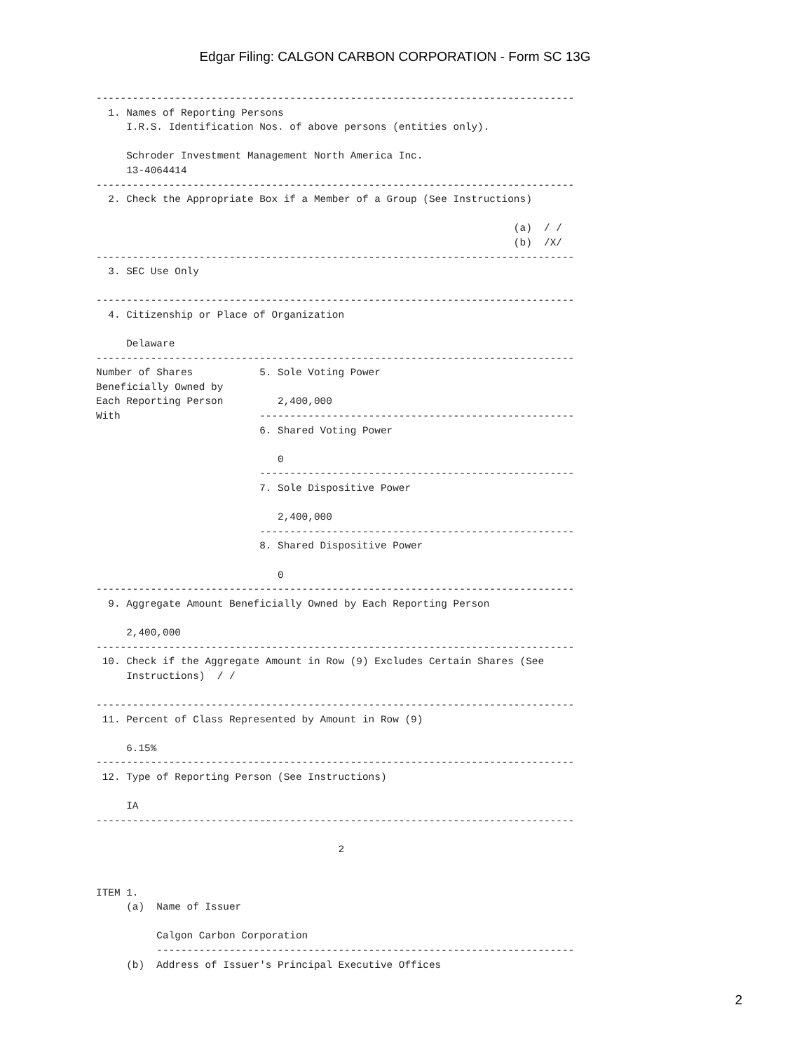Edgar Filing: CALGON CARBON CORPORATION - Form SC 13G
-------------------------------------------------------------------------------
  1. Names of Reporting Persons
     I.R.S. Identification Nos. of above persons (entities only).

     Schroder Investment Management North America Inc.
     13-4064414
-------------------------------------------------------------------------------
  2. Check the Appropriate Box if a Member of a Group (See Instructions)

                                                                     (a)  / /
                                                                     (b)  /X/
-------------------------------------------------------------------------------
  3. SEC Use Only

-------------------------------------------------------------------------------
  4. Citizenship or Place of Organization

     Delaware
-------------------------------------------------------------------------------
Number of Shares           5. Sole Voting Power
Beneficially Owned by
Each Reporting Person         2,400,000
With                       ----------------------------------------------------
                           6. Shared Voting Power

                              0
                           ----------------------------------------------------
                           7. Sole Dispositive Power

                              2,400,000
                           ----------------------------------------------------
                           8. Shared Dispositive Power

                              0
-------------------------------------------------------------------------------
  9. Aggregate Amount Beneficially Owned by Each Reporting Person

     2,400,000
-------------------------------------------------------------------------------
 10. Check if the Aggregate Amount in Row (9) Excludes Certain Shares (See
     Instructions)  / /

-------------------------------------------------------------------------------
 11. Percent of Class Represented by Amount in Row (9)

     6.15%
-------------------------------------------------------------------------------
 12. Type of Reporting Person (See Instructions)

     IA
-------------------------------------------------------------------------------

                                        2


ITEM 1.
     (a)  Name of Issuer

          Calgon Carbon Corporation
          ---------------------------------------------------------------------
     (b)  Address of Issuer's Principal Executive Offices
2